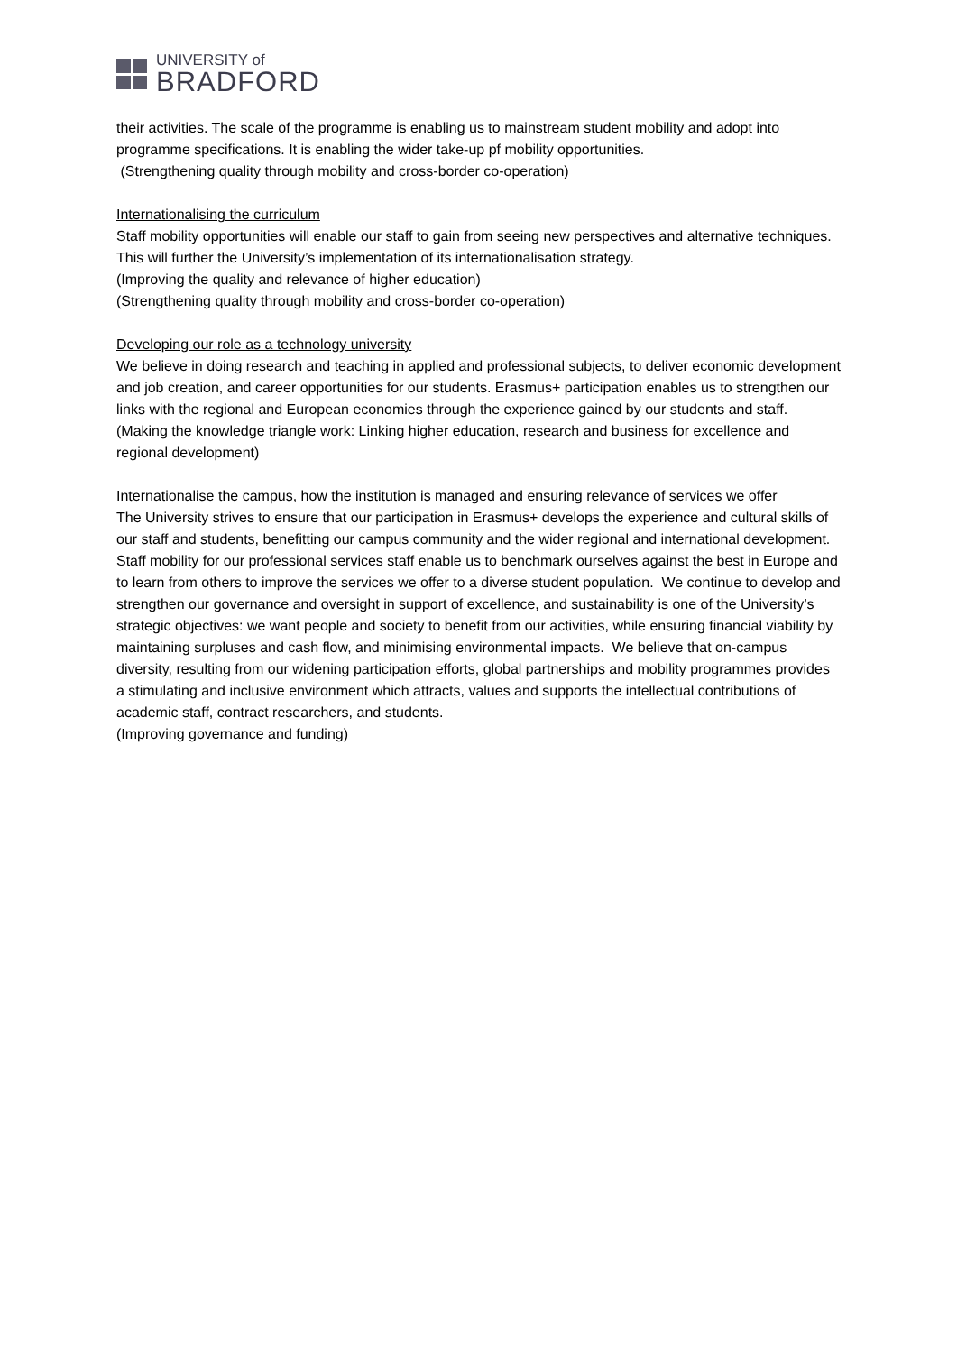UNIVERSITY of
BRADFORD
their activities. The scale of the programme is enabling us to mainstream student mobility and adopt into programme specifications. It is enabling the wider take-up pf mobility opportunities.
(Strengthening quality through mobility and cross-border co-operation)
Internationalising the curriculum
Staff mobility opportunities will enable our staff to gain from seeing new perspectives and alternative techniques. This will further the University’s implementation of its internationalisation strategy.
(Improving the quality and relevance of higher education)
(Strengthening quality through mobility and cross-border co-operation)
Developing our role as a technology university
We believe in doing research and teaching in applied and professional subjects, to deliver economic development and job creation, and career opportunities for our students. Erasmus+ participation enables us to strengthen our links with the regional and European economies through the experience gained by our students and staff.
(Making the knowledge triangle work: Linking higher education, research and business for excellence and regional development)
Internationalise the campus, how the institution is managed and ensuring relevance of services we offer
The University strives to ensure that our participation in Erasmus+ develops the experience and cultural skills of our staff and students, benefitting our campus community and the wider regional and international development. Staff mobility for our professional services staff enable us to benchmark ourselves against the best in Europe and to learn from others to improve the services we offer to a diverse student population. We continue to develop and strengthen our governance and oversight in support of excellence, and sustainability is one of the University’s strategic objectives: we want people and society to benefit from our activities, while ensuring financial viability by maintaining surpluses and cash flow, and minimising environmental impacts. We believe that on-campus diversity, resulting from our widening participation efforts, global partnerships and mobility programmes provides a stimulating and inclusive environment which attracts, values and supports the intellectual contributions of academic staff, contract researchers, and students.
(Improving governance and funding)